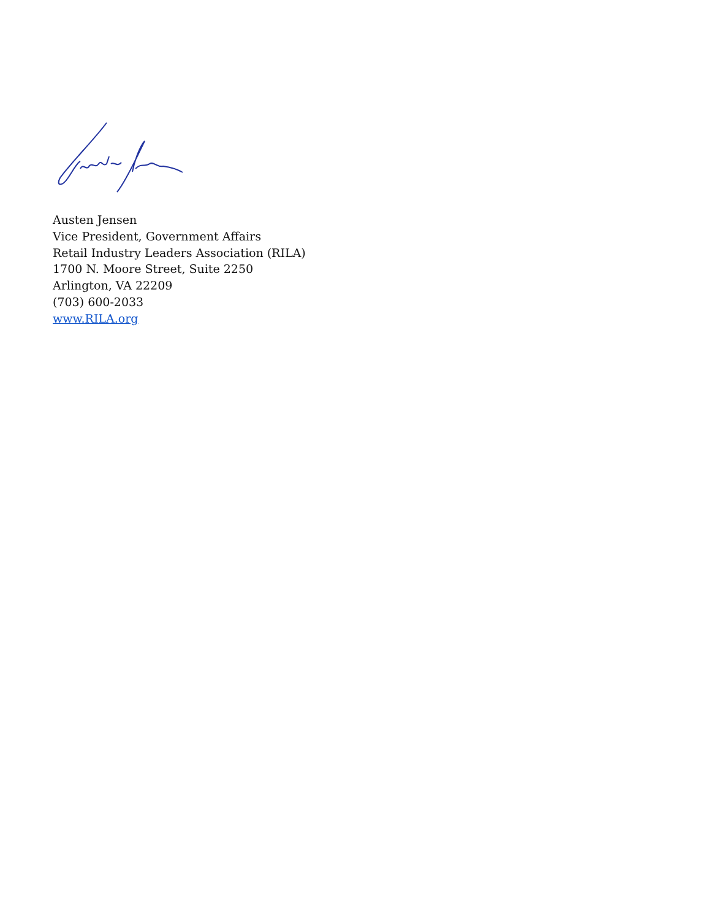Austen Jensen
Vice President, Government Affairs
Retail Industry Leaders Association (RILA)
1700 N. Moore Street, Suite 2250
Arlington, VA 22209
(703) 600-2033
www.RILA.org